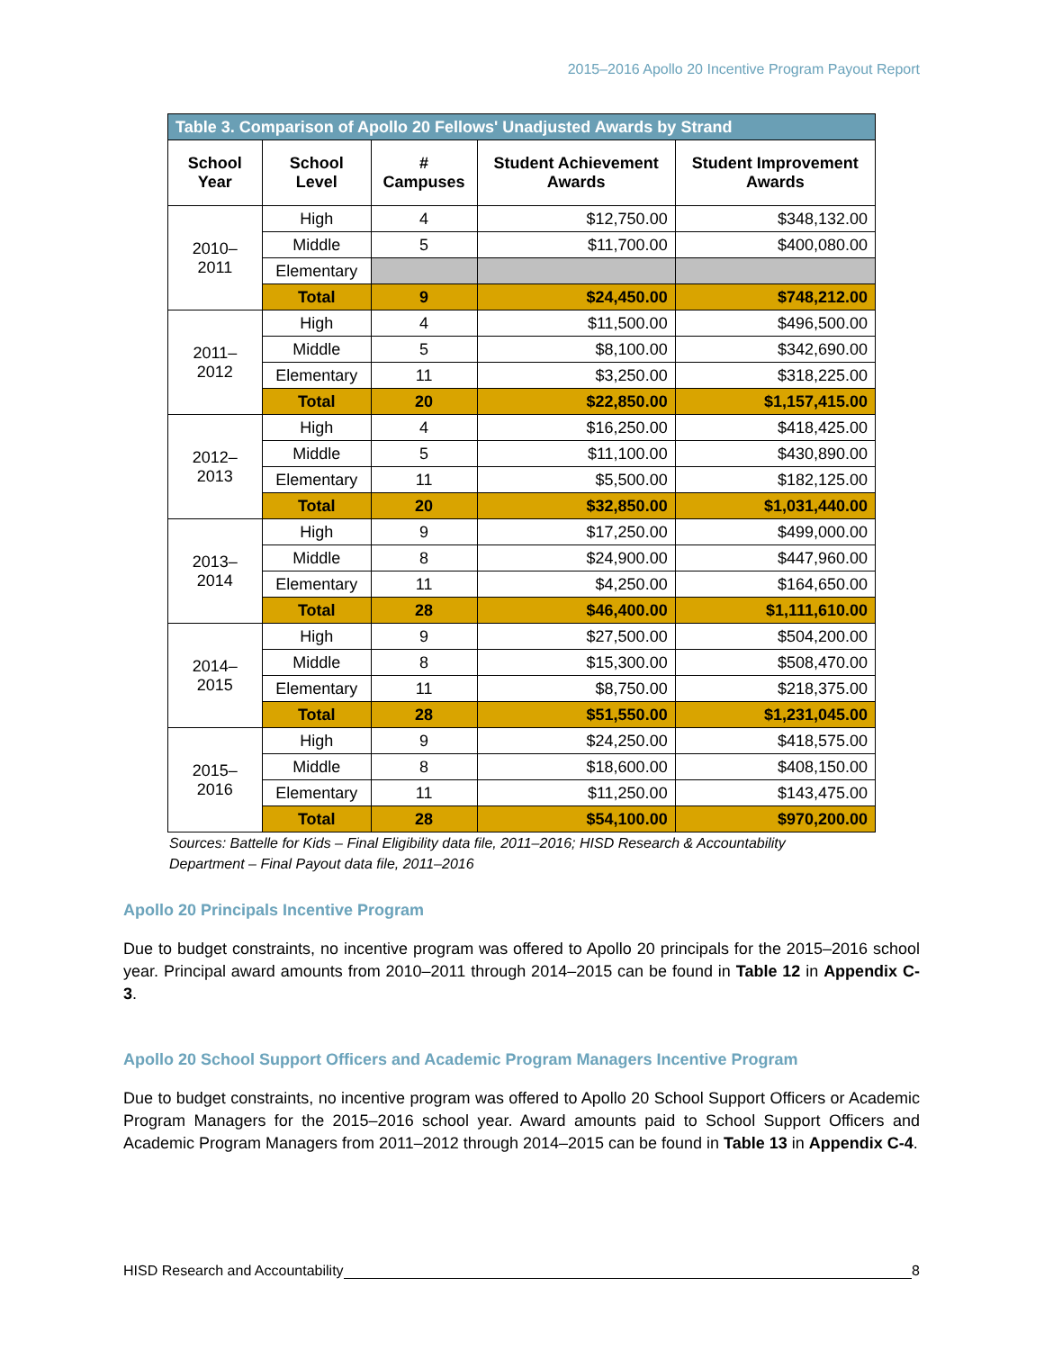2015–2016 Apollo 20 Incentive Program Payout Report
| Table 3. Comparison of Apollo 20 Fellows' Unadjusted Awards by Strand | | | | |
| School Year | School Level | # Campuses | Student Achievement Awards | Student Improvement Awards |
| 2010–2011 | High | 4 | $12,750.00 | $348,132.00 |
| | Middle | 5 | $11,700.00 | $400,080.00 |
| | Elementary | | | |
| | Total | 9 | $24,450.00 | $748,212.00 |
| 2011–2012 | High | 4 | $11,500.00 | $496,500.00 |
| | Middle | 5 | $8,100.00 | $342,690.00 |
| | Elementary | 11 | $3,250.00 | $318,225.00 |
| | Total | 20 | $22,850.00 | $1,157,415.00 |
| 2012–2013 | High | 4 | $16,250.00 | $418,425.00 |
| | Middle | 5 | $11,100.00 | $430,890.00 |
| | Elementary | 11 | $5,500.00 | $182,125.00 |
| | Total | 20 | $32,850.00 | $1,031,440.00 |
| 2013–2014 | High | 9 | $17,250.00 | $499,000.00 |
| | Middle | 8 | $24,900.00 | $447,960.00 |
| | Elementary | 11 | $4,250.00 | $164,650.00 |
| | Total | 28 | $46,400.00 | $1,111,610.00 |
| 2014–2015 | High | 9 | $27,500.00 | $504,200.00 |
| | Middle | 8 | $15,300.00 | $508,470.00 |
| | Elementary | 11 | $8,750.00 | $218,375.00 |
| | Total | 28 | $51,550.00 | $1,231,045.00 |
| 2015–2016 | High | 9 | $24,250.00 | $418,575.00 |
| | Middle | 8 | $18,600.00 | $408,150.00 |
| | Elementary | 11 | $11,250.00 | $143,475.00 |
| | Total | 28 | $54,100.00 | $970,200.00 |
Sources: Battelle for Kids – Final Eligibility data file, 2011–2016; HISD Research & Accountability Department – Final Payout data file, 2011–2016
Apollo 20 Principals Incentive Program
Due to budget constraints, no incentive program was offered to Apollo 20 principals for the 2015–2016 school year. Principal award amounts from 2010–2011 through 2014–2015 can be found in Table 12 in Appendix C-3.
Apollo 20 School Support Officers and Academic Program Managers Incentive Program
Due to budget constraints, no incentive program was offered to Apollo 20 School Support Officers or Academic Program Managers for the 2015–2016 school year. Award amounts paid to School Support Officers and Academic Program Managers from 2011–2012 through 2014–2015 can be found in Table 13 in Appendix C-4.
HISD Research and Accountability 8